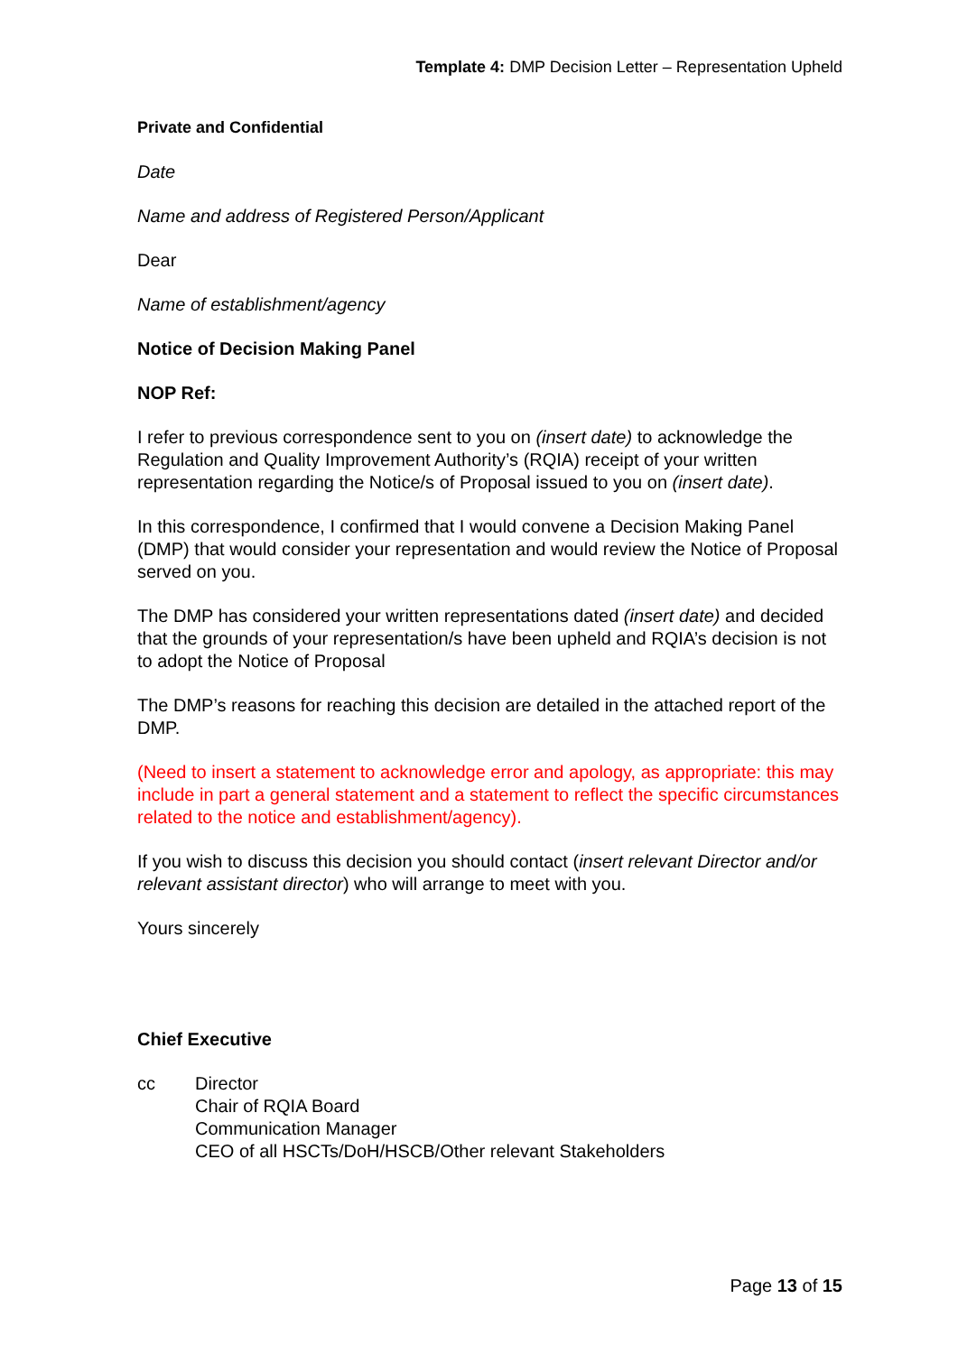Template 4: DMP Decision Letter – Representation Upheld
Private and Confidential
Date
Name and address of Registered Person/Applicant
Dear
Name of establishment/agency
Notice of Decision Making Panel
NOP Ref:
I refer to previous correspondence sent to you on (insert date) to acknowledge the Regulation and Quality Improvement Authority’s (RQIA) receipt of your written representation regarding the Notice/s of Proposal issued to you on (insert date).
In this correspondence, I confirmed that I would convene a Decision Making Panel (DMP) that would consider your representation and would review the Notice of Proposal served on you.
The DMP has considered your written representations dated (insert date) and decided that the grounds of your representation/s have been upheld and RQIA’s decision is not to adopt the Notice of Proposal
The DMP’s reasons for reaching this decision are detailed in the attached report of the DMP.
(Need to insert a statement to acknowledge error and apology, as appropriate: this may include in part a general statement and a statement to reflect the specific circumstances related to the notice and establishment/agency).
If you wish to discuss this decision you should contact (insert relevant Director and/or relevant assistant director) who will arrange to meet with you.
Yours sincerely
Chief Executive
cc Director
Chair of RQIA Board
Communication Manager
CEO of all HSCTs/DoH/HSCB/Other relevant Stakeholders
Page 13 of 15